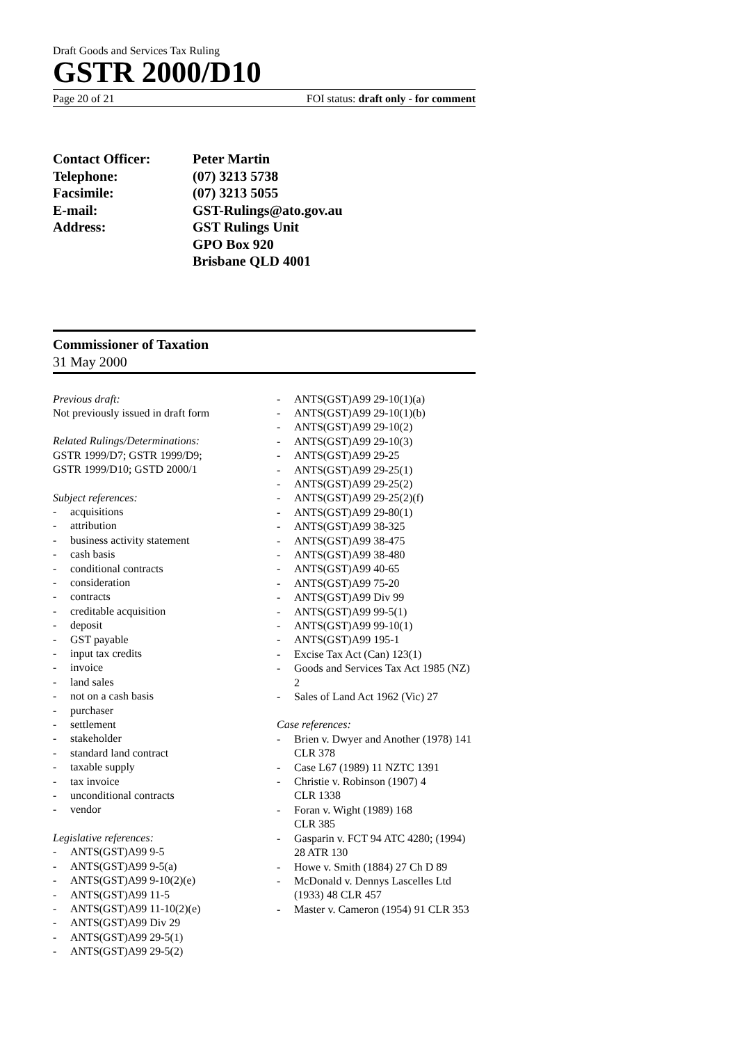Draft Goods and Services Tax Ruling
GSTR 2000/D10
Page 20 of 21 FOI status: draft only - for comment
Contact Officer:
Peter Martin
Telephone:
(07) 3213 5738
Facsimile:
(07) 3213 5055
E-mail:
GST-Rulings@ato.gov.au
Address:
GST Rulings Unit
GPO Box 920
Brisbane QLD 4001
Commissioner of Taxation
31 May 2000
Previous draft:
Not previously issued in draft form
Related Rulings/Determinations:
GSTR 1999/D7; GSTR 1999/D9;
GSTR 1999/D10; GSTD 2000/1
Subject references:
- acquisitions
- attribution
- business activity statement
- cash basis
- conditional contracts
- consideration
- contracts
- creditable acquisition
- deposit
- GST payable
- input tax credits
- invoice
- land sales
- not on a cash basis
- purchaser
- settlement
- stakeholder
- standard land contract
- taxable supply
- tax invoice
- unconditional contracts
- vendor
Legislative references:
- ANTS(GST)A99 9-5
- ANTS(GST)A99 9-5(a)
- ANTS(GST)A99 9-10(2)(e)
- ANTS(GST)A99 11-5
- ANTS(GST)A99 11-10(2)(e)
- ANTS(GST)A99 Div 29
- ANTS(GST)A99 29-5(1)
- ANTS(GST)A99 29-5(2)
- ANTS(GST)A99 29-10(1)(a)
- ANTS(GST)A99 29-10(1)(b)
- ANTS(GST)A99 29-10(2)
- ANTS(GST)A99 29-10(3)
- ANTS(GST)A99 29-25
- ANTS(GST)A99 29-25(1)
- ANTS(GST)A99 29-25(2)
- ANTS(GST)A99 29-25(2)(f)
- ANTS(GST)A99 29-80(1)
- ANTS(GST)A99 38-325
- ANTS(GST)A99 38-475
- ANTS(GST)A99 38-480
- ANTS(GST)A99 40-65
- ANTS(GST)A99 75-20
- ANTS(GST)A99 Div 99
- ANTS(GST)A99 99-5(1)
- ANTS(GST)A99 99-10(1)
- ANTS(GST)A99 195-1
- Excise Tax Act (Can) 123(1)
- Goods and Services Tax Act 1985 (NZ) 2
- Sales of Land Act 1962 (Vic) 27
Case references:
- Brien v. Dwyer and Another (1978) 141 CLR 378
- Case L67 (1989) 11 NZTC 1391
- Christie v. Robinson (1907) 4
CLR 1338
- Foran v. Wight (1989) 168
CLR 385
- Gasparin v. FCT 94 ATC 4280; (1994) 28 ATR 130
- Howe v. Smith (1884) 27 Ch D 89
- McDonald v. Dennys Lascelles Ltd (1933) 48 CLR 457
- Master v. Cameron (1954) 91 CLR 353